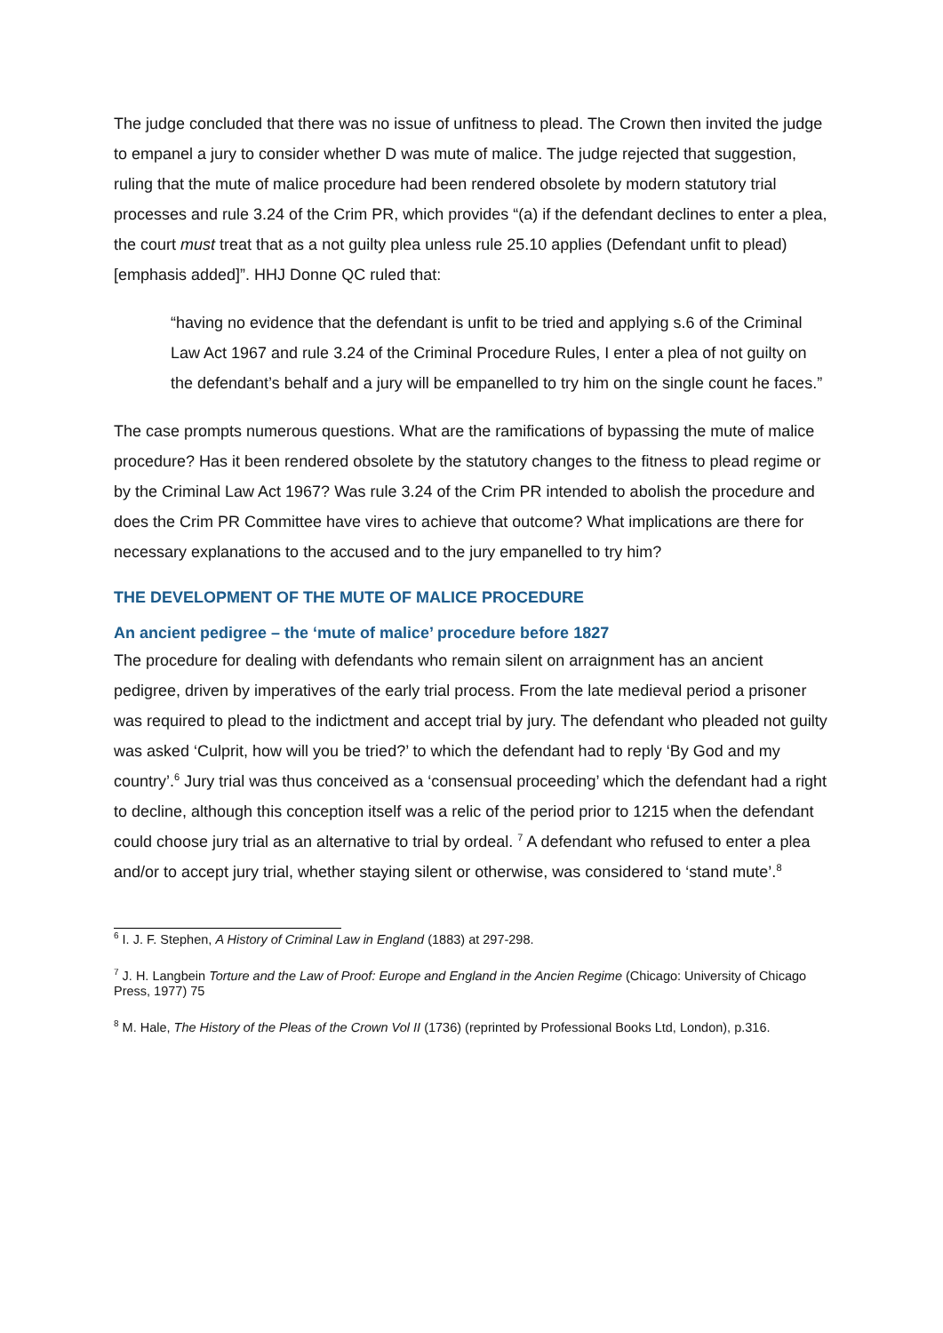The judge concluded that there was no issue of unfitness to plead. The Crown then invited the judge to empanel a jury to consider whether D was mute of malice. The judge rejected that suggestion, ruling that the mute of malice procedure had been rendered obsolete by modern statutory trial processes and rule 3.24 of the Crim PR, which provides “(a) if the defendant declines to enter a plea, the court must treat that as a not guilty plea unless rule 25.10 applies (Defendant unfit to plead)[emphasis added]”. HHJ Donne QC ruled that:
“having no evidence that the defendant is unfit to be tried and applying s.6 of the Criminal Law Act 1967 and rule 3.24 of the Criminal Procedure Rules, I enter a plea of not guilty on the defendant’s behalf and a jury will be empanelled to try him on the single count he faces.”
The case prompts numerous questions. What are the ramifications of bypassing the mute of malice procedure? Has it been rendered obsolete by the statutory changes to the fitness to plead regime or by the Criminal Law Act 1967? Was rule 3.24 of the Crim PR intended to abolish the procedure and does the Crim PR Committee have vires to achieve that outcome? What implications are there for necessary explanations to the accused and to the jury empanelled to try him?
THE DEVELOPMENT OF THE MUTE OF MALICE PROCEDURE
An ancient pedigree – the ‘mute of malice’ procedure before 1827
The procedure for dealing with defendants who remain silent on arraignment has an ancient pedigree, driven by imperatives of the early trial process. From the late medieval period a prisoner was required to plead to the indictment and accept trial by jury. The defendant who pleaded not guilty was asked ‘Culprit, how will you be tried?’ to which the defendant had to reply ‘By God and my country’.<sup>6</sup> Jury trial was thus conceived as a ‘consensual proceeding’ which the defendant had a right to decline, although this conception itself was a relic of the period prior to 1215 when the defendant could choose jury trial as an alternative to trial by ordeal. <sup>7</sup> A defendant who refused to enter a plea and/or to accept jury trial, whether staying silent or otherwise, was considered to ‘stand mute’.<sup>8</sup>
<sup>6</sup> I. J. F. Stephen, A History of Criminal Law in England (1883) at 297-298.
<sup>7</sup> J. H. Langbein Torture and the Law of Proof: Europe and England in the Ancien Regime (Chicago: University of Chicago Press, 1977) 75
<sup>8</sup> M. Hale, The History of the Pleas of the Crown Vol II (1736) (reprinted by Professional Books Ltd, London), p.316.